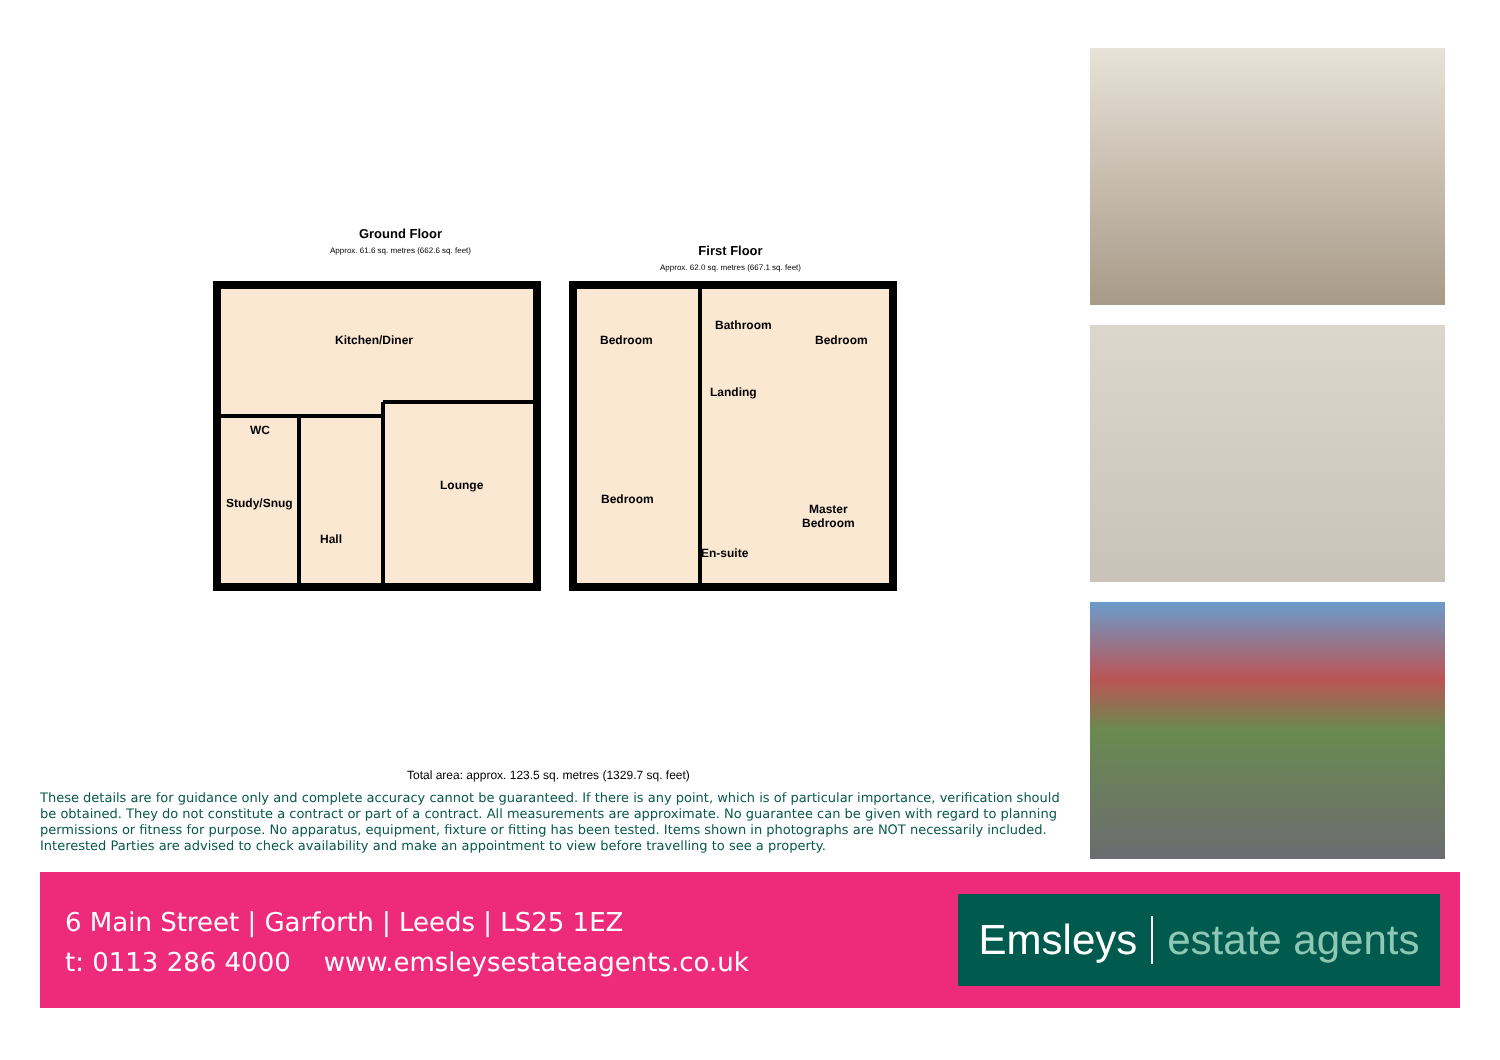Ground Floor
Approx. 61.6 sq. metres (662.6 sq. feet)
First Floor
Approx. 62.0 sq. metres (667.1 sq. feet)
Kitchen/Diner
WC
Study/Snug
Hall
Lounge
Bedroom
Bathroom
Bedroom
Landing
Bedroom
Master
Bedroom
En-suite
Total area: approx. 123.5 sq. metres (1329.7 sq. feet)
These details are for guidance only and complete accuracy cannot be guaranteed. If there is any point, which is of particular importance, verification should be obtained. They do not constitute a contract or part of a contract. All measurements are approximate. No guarantee can be given with regard to planning permissions or fitness for purpose. No apparatus, equipment, fixture or fitting has been tested. Items shown in photographs are NOT necessarily included. Interested Parties are advised to check availability and make an appointment to view before travelling to see a property.
6 Main Street | Garforth | Leeds | LS25 1EZ
t: 0113 286 4000 www.emsleysestateagents.co.uk
Emsleys estate agents